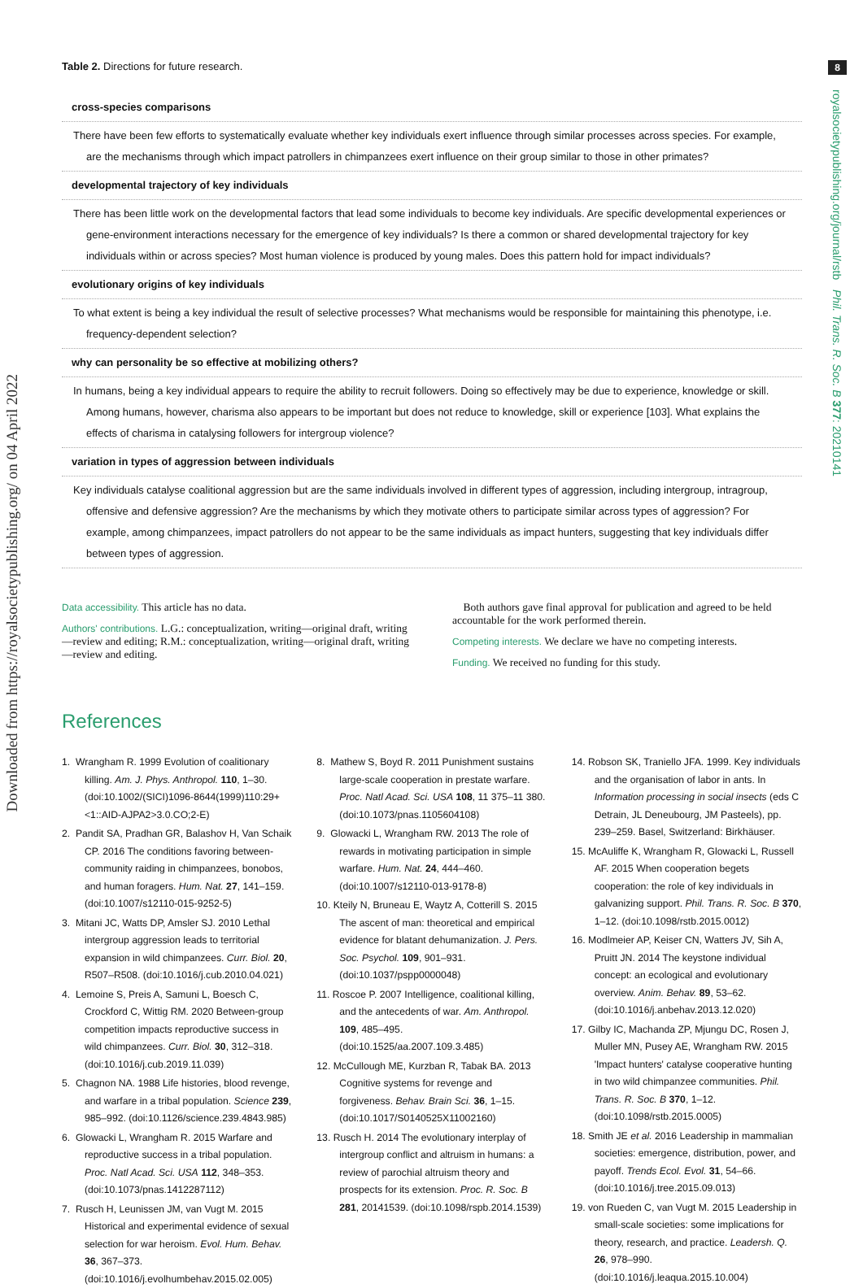8
royalsocietypublishing.org/journal/rstb Phil. Trans. R. Soc. B 377: 20210141
Downloaded from https://royalsocietypublishing.org/ on 04 April 2022
Table 2. Directions for future research.
| cross-species comparisons |
| There have been few efforts to systematically evaluate whether key individuals exert influence through similar processes across species. For example, are the mechanisms through which impact patrollers in chimpanzees exert influence on their group similar to those in other primates? |
| developmental trajectory of key individuals |
| There has been little work on the developmental factors that lead some individuals to become key individuals. Are specific developmental experiences or gene-environment interactions necessary for the emergence of key individuals? Is there a common or shared developmental trajectory for key individuals within or across species? Most human violence is produced by young males. Does this pattern hold for impact individuals? |
| evolutionary origins of key individuals |
| To what extent is being a key individual the result of selective processes? What mechanisms would be responsible for maintaining this phenotype, i.e. frequency-dependent selection? |
| why can personality be so effective at mobilizing others? |
| In humans, being a key individual appears to require the ability to recruit followers. Doing so effectively may be due to experience, knowledge or skill. Among humans, however, charisma also appears to be important but does not reduce to knowledge, skill or experience [103]. What explains the effects of charisma in catalysing followers for intergroup violence? |
| variation in types of aggression between individuals |
| Key individuals catalyse coalitional aggression but are the same individuals involved in different types of aggression, including intergroup, intragroup, offensive and defensive aggression? Are the mechanisms by which they motivate others to participate similar across types of aggression? For example, among chimpanzees, impact patrollers do not appear to be the same individuals as impact hunters, suggesting that key individuals differ between types of aggression. |
Data accessibility. This article has no data.
Authors' contributions. L.G.: conceptualization, writing—original draft, writing—review and editing; R.M.: conceptualization, writing—original draft, writing—review and editing.
Both authors gave final approval for publication and agreed to be held accountable for the work performed therein.
Competing interests. We declare we have no competing interests.
Funding. We received no funding for this study.
References
1. Wrangham R. 1999 Evolution of coalitionary killing. Am. J. Phys. Anthropol. 110, 1–30. (doi:10.1002/(SICI)1096-8644(1999)110:29+<1::AID-AJPA2>3.0.CO;2-E)
2. Pandit SA, Pradhan GR, Balashov H, Van Schaik CP. 2016 The conditions favoring between-community raiding in chimpanzees, bonobos, and human foragers. Hum. Nat. 27, 141–159. (doi:10.1007/s12110-015-9252-5)
3. Mitani JC, Watts DP, Amsler SJ. 2010 Lethal intergroup aggression leads to territorial expansion in wild chimpanzees. Curr. Biol. 20, R507–R508. (doi:10.1016/j.cub.2010.04.021)
4. Lemoine S, Preis A, Samuni L, Boesch C, Crockford C, Wittig RM. 2020 Between-group competition impacts reproductive success in wild chimpanzees. Curr. Biol. 30, 312–318. (doi:10.1016/j.cub.2019.11.039)
5. Chagnon NA. 1988 Life histories, blood revenge, and warfare in a tribal population. Science 239, 985–992. (doi:10.1126/science.239.4843.985)
6. Glowacki L, Wrangham R. 2015 Warfare and reproductive success in a tribal population. Proc. Natl Acad. Sci. USA 112, 348–353. (doi:10.1073/pnas.1412287112)
7. Rusch H, Leunissen JM, van Vugt M. 2015 Historical and experimental evidence of sexual selection for war heroism. Evol. Hum. Behav. 36, 367–373. (doi:10.1016/j.evolhumbehav.2015.02.005)
8. Mathew S, Boyd R. 2011 Punishment sustains large-scale cooperation in prestate warfare. Proc. Natl Acad. Sci. USA 108, 11 375–11 380. (doi:10.1073/pnas.1105604108)
9. Glowacki L, Wrangham RW. 2013 The role of rewards in motivating participation in simple warfare. Hum. Nat. 24, 444–460. (doi:10.1007/s12110-013-9178-8)
10. Kteily N, Bruneau E, Waytz A, Cotterill S. 2015 The ascent of man: theoretical and empirical evidence for blatant dehumanization. J. Pers. Soc. Psychol. 109, 901–931. (doi:10.1037/pspp0000048)
11. Roscoe P. 2007 Intelligence, coalitional killing, and the antecedents of war. Am. Anthropol. 109, 485–495. (doi:10.1525/aa.2007.109.3.485)
12. McCullough ME, Kurzban R, Tabak BA. 2013 Cognitive systems for revenge and forgiveness. Behav. Brain Sci. 36, 1–15. (doi:10.1017/S0140525X11002160)
13. Rusch H. 2014 The evolutionary interplay of intergroup conflict and altruism in humans: a review of parochial altruism theory and prospects for its extension. Proc. R. Soc. B 281, 20141539. (doi:10.1098/rspb.2014.1539)
14. Robson SK, Traniello JFA. 1999. Key individuals and the organisation of labor in ants. In Information processing in social insects (eds C Detrain, JL Deneubourg, JM Pasteels), pp. 239–259. Basel, Switzerland: Birkhäuser.
15. McAuliffe K, Wrangham R, Glowacki L, Russell AF. 2015 When cooperation begets cooperation: the role of key individuals in galvanizing support. Phil. Trans. R. Soc. B 370, 1–12. (doi:10.1098/rstb.2015.0012)
16. Modlmeier AP, Keiser CN, Watters JV, Sih A, Pruitt JN. 2014 The keystone individual concept: an ecological and evolutionary overview. Anim. Behav. 89, 53–62. (doi:10.1016/j.anbehav.2013.12.020)
17. Gilby IC, Machanda ZP, Mjungu DC, Rosen J, Muller MN, Pusey AE, Wrangham RW. 2015 'Impact hunters' catalyse cooperative hunting in two wild chimpanzee communities. Phil. Trans. R. Soc. B 370, 1–12. (doi:10.1098/rstb.2015.0005)
18. Smith JE et al. 2016 Leadership in mammalian societies: emergence, distribution, power, and payoff. Trends Ecol. Evol. 31, 54–66. (doi:10.1016/j.tree.2015.09.013)
19. von Rueden C, van Vugt M. 2015 Leadership in small-scale societies: some implications for theory, research, and practice. Leadersh. Q. 26, 978–990. (doi:10.1016/j.leaqua.2015.10.004)